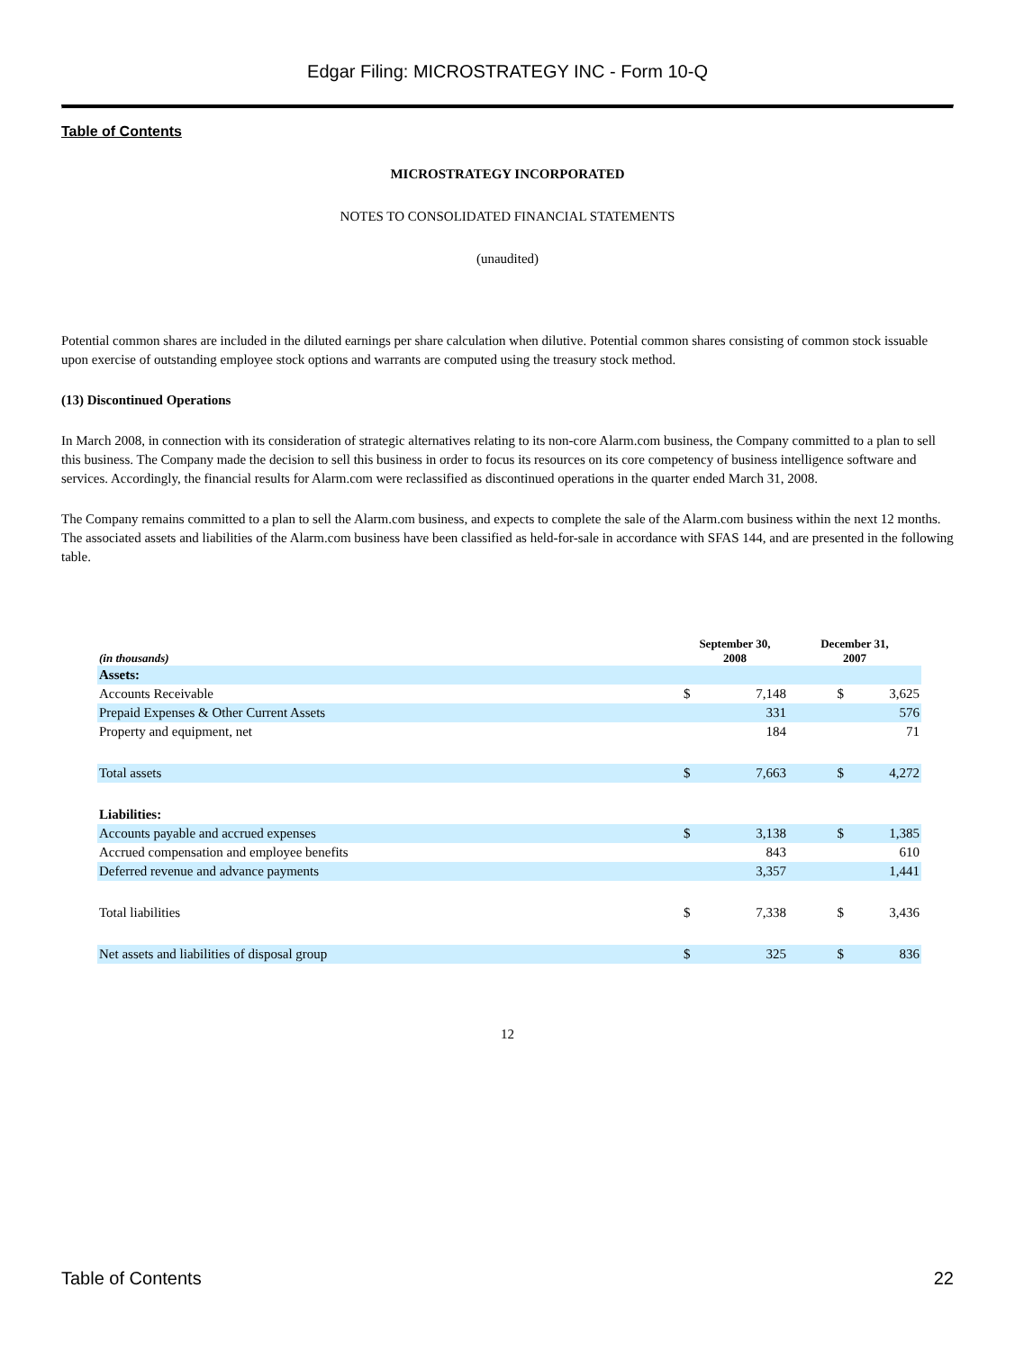Edgar Filing: MICROSTRATEGY INC - Form 10-Q
Table of Contents
MICROSTRATEGY INCORPORATED
NOTES TO CONSOLIDATED FINANCIAL STATEMENTS
(unaudited)
Potential common shares are included in the diluted earnings per share calculation when dilutive. Potential common shares consisting of common stock issuable upon exercise of outstanding employee stock options and warrants are computed using the treasury stock method.
(13) Discontinued Operations
In March 2008, in connection with its consideration of strategic alternatives relating to its non-core Alarm.com business, the Company committed to a plan to sell this business. The Company made the decision to sell this business in order to focus its resources on its core competency of business intelligence software and services. Accordingly, the financial results for Alarm.com were reclassified as discontinued operations in the quarter ended March 31, 2008.
The Company remains committed to a plan to sell the Alarm.com business, and expects to complete the sale of the Alarm.com business within the next 12 months. The associated assets and liabilities of the Alarm.com business have been classified as held-for-sale in accordance with SFAS 144, and are presented in the following table.
| (in thousands) | September 30, 2008 | | December 31, 2007 | |
| --- | --- | --- | --- | --- |
| Assets: | | | | |
| Accounts Receivable | $ | 7,148 | $ | 3,625 |
| Prepaid Expenses & Other Current Assets | | 331 | | 576 |
| Property and equipment, net | | 184 | | 71 |
| Total assets | $ | 7,663 | $ | 4,272 |
| Liabilities: | | | | |
| Accounts payable and accrued expenses | $ | 3,138 | $ | 1,385 |
| Accrued compensation and employee benefits | | 843 | | 610 |
| Deferred revenue and advance payments | | 3,357 | | 1,441 |
| Total liabilities | $ | 7,338 | $ | 3,436 |
| Net assets and liabilities of disposal group | $ | 325 | $ | 836 |
12
Table of Contents 22